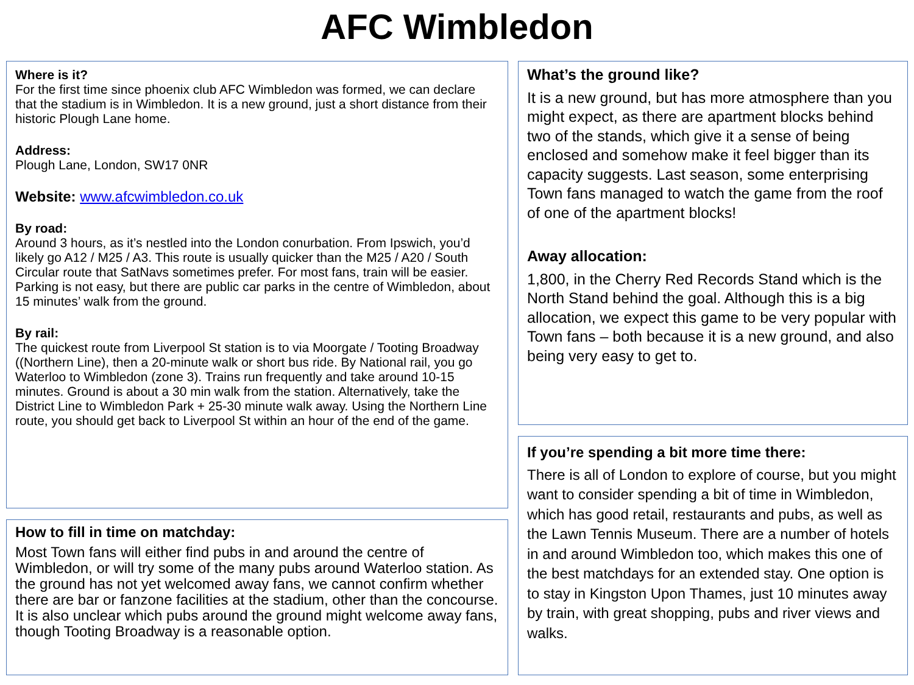AFC Wimbledon
Where is it?
For the first time since phoenix club AFC Wimbledon was formed, we can declare that the stadium is in Wimbledon. It is a new ground, just a short distance from their historic Plough Lane home.
Address:
Plough Lane, London, SW17 0NR
Website: www.afcwimbledon.co.uk
By road:
Around 3 hours, as it’s nestled into the London conurbation. From Ipswich, you’d likely go A12 / M25 / A3. This route is usually quicker than the M25 / A20 / South Circular route that SatNavs sometimes prefer. For most fans, train will be easier. Parking is not easy, but there are public car parks in the centre of Wimbledon, about 15 minutes’ walk from the ground.
By rail:
The quickest route from Liverpool St station is to via Moorgate / Tooting Broadway ((Northern Line), then a 20-minute walk or short bus ride. By National rail, you go Waterloo to Wimbledon (zone 3). Trains run frequently and take around 10-15 minutes. Ground is about a 30 min walk from the station. Alternatively, take the District Line to Wimbledon Park + 25-30 minute walk away. Using the Northern Line route, you should get back to Liverpool St within an hour of the end of the game.
How to fill in time on matchday:
Most Town fans will either find pubs in and around the centre of Wimbledon, or will try some of the many pubs around Waterloo station. As the ground has not yet welcomed away fans, we cannot confirm whether there are bar or fanzone facilities at the stadium, other than the concourse. It is also unclear which pubs around the ground might welcome away fans, though Tooting Broadway is a reasonable option.
What’s the ground like?
It is a new ground, but has more atmosphere than you might expect, as there are apartment blocks behind two of the stands, which give it a sense of being enclosed and somehow make it feel bigger than its capacity suggests. Last season, some enterprising Town fans managed to watch the game from the roof of one of the apartment blocks!
Away allocation:
1,800, in the Cherry Red Records Stand which is the North Stand behind the goal. Although this is a big allocation, we expect this game to be very popular with Town fans – both because it is a new ground, and also being very easy to get to.
If you’re spending a bit more time there:
There is all of London to explore of course, but you might want to consider spending a bit of time in Wimbledon, which has good retail, restaurants and pubs, as well as the Lawn Tennis Museum. There are a number of hotels in and around Wimbledon too, which makes this one of the best matchdays for an extended stay. One option is to stay in Kingston Upon Thames, just 10 minutes away by train, with great shopping, pubs and river views and walks.